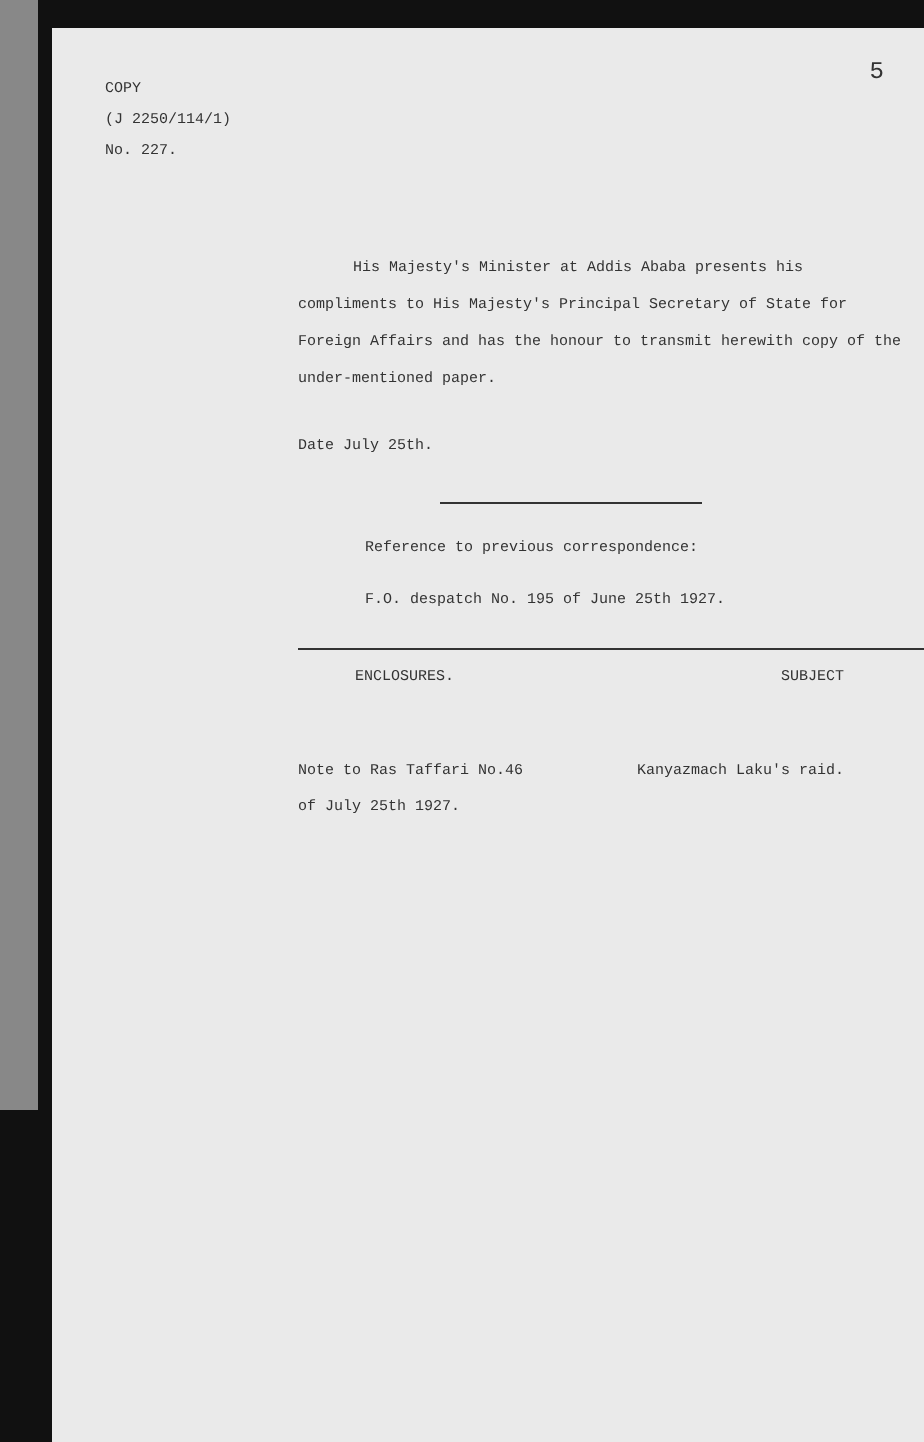5
COPY
(J 2250/114/1)
No. 227.
His Majesty's Minister at Addis Ababa presents his compliments to His Majesty's Principal Secretary of State for Foreign Affairs and has the honour to transmit herewith copy of the under-mentioned paper.
Date July 25th.
Reference to previous correspondence:
F.O. despatch No. 195 of June 25th 1927.
ENCLOSURES. SUBJECT
Note to Ras Taffari No.46
of July 25th 1927. Kanyazmach Laku's raid.